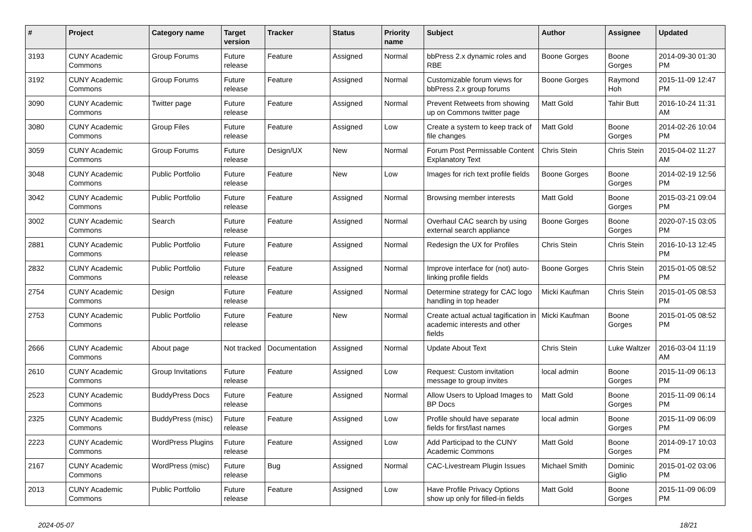| # | Project | Category name | Target version | Tracker | Status | Priority name | Subject | Author | Assignee | Updated |
| --- | --- | --- | --- | --- | --- | --- | --- | --- | --- | --- |
| 3193 | CUNY Academic Commons | Group Forums | Future release | Feature | Assigned | Normal | bbPress 2.x dynamic roles and RBE | Boone Gorges | Boone Gorges | 2014-09-30 01:30 PM |
| 3192 | CUNY Academic Commons | Group Forums | Future release | Feature | Assigned | Normal | Customizable forum views for bbPress 2.x group forums | Boone Gorges | Raymond Hoh | 2015-11-09 12:47 PM |
| 3090 | CUNY Academic Commons | Twitter page | Future release | Feature | Assigned | Normal | Prevent Retweets from showing up on Commons twitter page | Matt Gold | Tahir Butt | 2016-10-24 11:31 AM |
| 3080 | CUNY Academic Commons | Group Files | Future release | Feature | Assigned | Low | Create a system to keep track of file changes | Matt Gold | Boone Gorges | 2014-02-26 10:04 PM |
| 3059 | CUNY Academic Commons | Group Forums | Future release | Design/UX | New | Normal | Forum Post Permissable Content Explanatory Text | Chris Stein | Chris Stein | 2015-04-02 11:27 AM |
| 3048 | CUNY Academic Commons | Public Portfolio | Future release | Feature | New | Low | Images for rich text profile fields | Boone Gorges | Boone Gorges | 2014-02-19 12:56 PM |
| 3042 | CUNY Academic Commons | Public Portfolio | Future release | Feature | Assigned | Normal | Browsing member interests | Matt Gold | Boone Gorges | 2015-03-21 09:04 PM |
| 3002 | CUNY Academic Commons | Search | Future release | Feature | Assigned | Normal | Overhaul CAC search by using external search appliance | Boone Gorges | Boone Gorges | 2020-07-15 03:05 PM |
| 2881 | CUNY Academic Commons | Public Portfolio | Future release | Feature | Assigned | Normal | Redesign the UX for Profiles | Chris Stein | Chris Stein | 2016-10-13 12:45 PM |
| 2832 | CUNY Academic Commons | Public Portfolio | Future release | Feature | Assigned | Normal | Improve interface for (not) auto-linking profile fields | Boone Gorges | Chris Stein | 2015-01-05 08:52 PM |
| 2754 | CUNY Academic Commons | Design | Future release | Feature | Assigned | Normal | Determine strategy for CAC logo handling in top header | Micki Kaufman | Chris Stein | 2015-01-05 08:53 PM |
| 2753 | CUNY Academic Commons | Public Portfolio | Future release | Feature | New | Normal | Create actual actual tagification in academic interests and other fields | Micki Kaufman | Boone Gorges | 2015-01-05 08:52 PM |
| 2666 | CUNY Academic Commons | About page | Not tracked | Documentation | Assigned | Normal | Update About Text | Chris Stein | Luke Waltzer | 2016-03-04 11:19 AM |
| 2610 | CUNY Academic Commons | Group Invitations | Future release | Feature | Assigned | Low | Request: Custom invitation message to group invites | local admin | Boone Gorges | 2015-11-09 06:13 PM |
| 2523 | CUNY Academic Commons | BuddyPress Docs | Future release | Feature | Assigned | Normal | Allow Users to Upload Images to BP Docs | Matt Gold | Boone Gorges | 2015-11-09 06:14 PM |
| 2325 | CUNY Academic Commons | BuddyPress (misc) | Future release | Feature | Assigned | Low | Profile should have separate fields for first/last names | local admin | Boone Gorges | 2015-11-09 06:09 PM |
| 2223 | CUNY Academic Commons | WordPress Plugins | Future release | Feature | Assigned | Low | Add Participad to the CUNY Academic Commons | Matt Gold | Boone Gorges | 2014-09-17 10:03 PM |
| 2167 | CUNY Academic Commons | WordPress (misc) | Future release | Bug | Assigned | Normal | CAC-Livestream Plugin Issues | Michael Smith | Dominic Giglio | 2015-01-02 03:06 PM |
| 2013 | CUNY Academic Commons | Public Portfolio | Future release | Feature | Assigned | Low | Have Profile Privacy Options show up only for filled-in fields | Matt Gold | Boone Gorges | 2015-11-09 06:09 PM |
2024-05-07 18/21